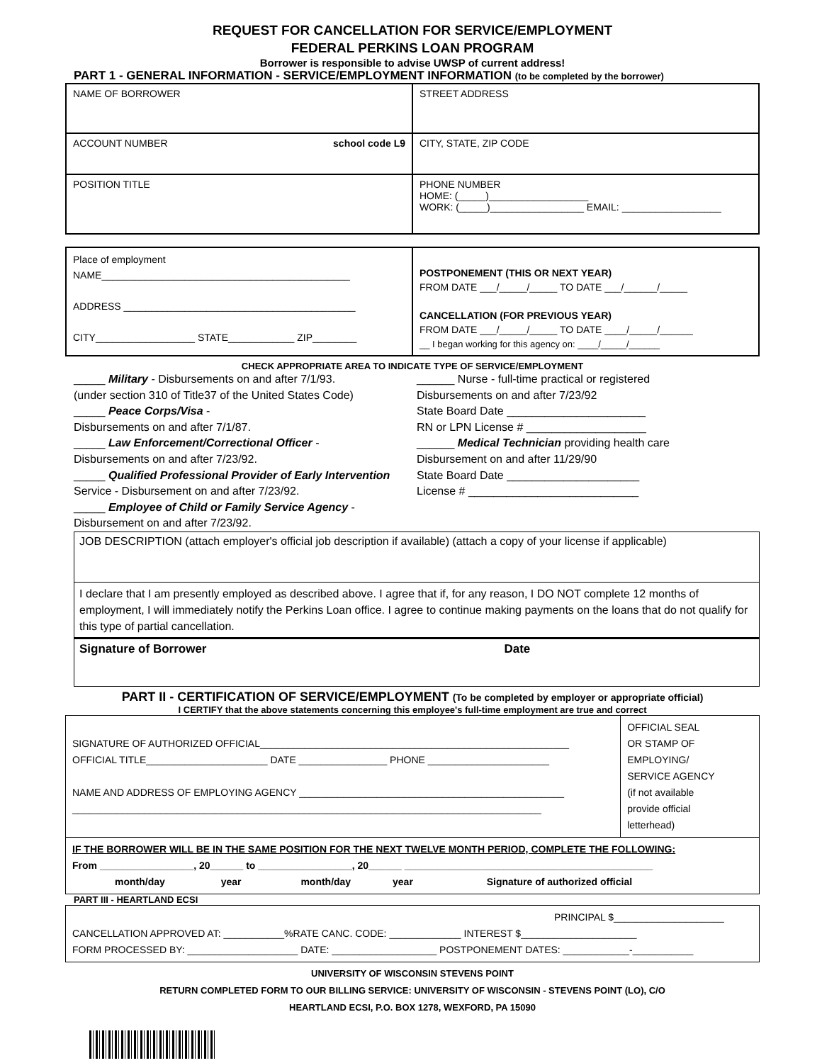REQUEST FOR CANCELLATION FOR SERVICE/EMPLOYMENT
FEDERAL PERKINS LOAN PROGRAM
Borrower is responsible to advise UWSP of current address!
PART 1 - GENERAL INFORMATION - SERVICE/EMPLOYMENT INFORMATION (to be completed by the borrower)
| NAME OF BORROWER | STREET ADDRESS |
| ACCOUNT NUMBER school code L9 | CITY, STATE, ZIP CODE |
| POSITION TITLE | PHONE NUMBER HOME: (_____)__________________ WORK: (_____)_________________ EMAIL: __________________ |
| Place of employment NAME_____________________________________________ ADDRESS __________________________________________ CITY__________________ STATE____________ ZIP________ | POSTPONEMENT (THIS OR NEXT YEAR) FROM DATE ___/_____/_____ TO DATE ___/______/_____ CANCELLATION (FOR PREVIOUS YEAR) FROM DATE ___/_____/_____ TO DATE ____/_____/______ __ I began working for this agency on: ____/_____/______ |
CHECK APPROPRIATE AREA TO INDICATE TYPE OF SERVICE/EMPLOYMENT
_____ Military - Disbursements on and after 7/1/93.
(under section 310 of Title37 of the United States Code)
_____ Peace Corps/Visa -
Disbursements on and after 7/1/87.
_____ Law Enforcement/Correctional Officer -
Disbursements on and after 7/23/92.
_____ Qualified Professional Provider of Early Intervention
Service - Disbursement on and after 7/23/92.
_____ Employee of Child or Family Service Agency -
Disbursement on and after 7/23/92.
______ Nurse - full-time practical or registered
Disbursements on and after 7/23/92
State Board Date ______________________
RN or LPN License # ___________________
______ Medical Technician providing health care
Disbursement on and after 11/29/90
State Board Date _____________________
License # ___________________________
JOB DESCRIPTION (attach employer's official job description if available) (attach a copy of your license if applicable)
I declare that I am presently employed as described above. I agree that if, for any reason, I DO NOT complete 12 months of employment, I will immediately notify the Perkins Loan office. I agree to continue making payments on the loans that do not qualify for this type of partial cancellation.
Signature of Borrower Date
PART II - CERTIFICATION OF SERVICE/EMPLOYMENT (To be completed by employer or appropriate official)
I CERTIFY that the above statements concerning this employee's full-time employment are true and correct
| SIGNATURE OF AUTHORIZED OFFICIAL________________________________________________________ OFFICIAL TITLE______________________ DATE ________________ PHONE ______________________ NAME AND ADDRESS OF EMPLOYING AGENCY ________________________________________________ _____________________________________________________________________________________ | OFFICIAL SEAL OR STAMP OF EMPLOYING/ SERVICE AGENCY (if not available provide official letterhead) |
| IF THE BORROWER WILL BE IN THE SAME POSITION FOR THE NEXT TWELVE MONTH PERIOD, COMPLETE THE FOLLOWING: From _________________, 20______ to _________________, 20______ _____________________________________________ month/day year month/day year Signature of authorized official | |
PART III - HEARTLAND ECSI
| PRINCIPAL $____________________ CANCELLATION APPROVED AT: ___________%RATE CANC. CODE: _____________ INTEREST $_____________________ FORM PROCESSED BY: ____________________ DATE: ___________________ POSTPONEMENT DATES: ____________-___________ |
UNIVERSITY OF WISCONSIN STEVENS POINT
RETURN COMPLETED FORM TO OUR BILLING SERVICE: UNIVERSITY OF WISCONSIN - STEVENS POINT (LO), C/O
HEARTLAND ECSI, P.O. BOX 1278, WEXFORD, PA 15090